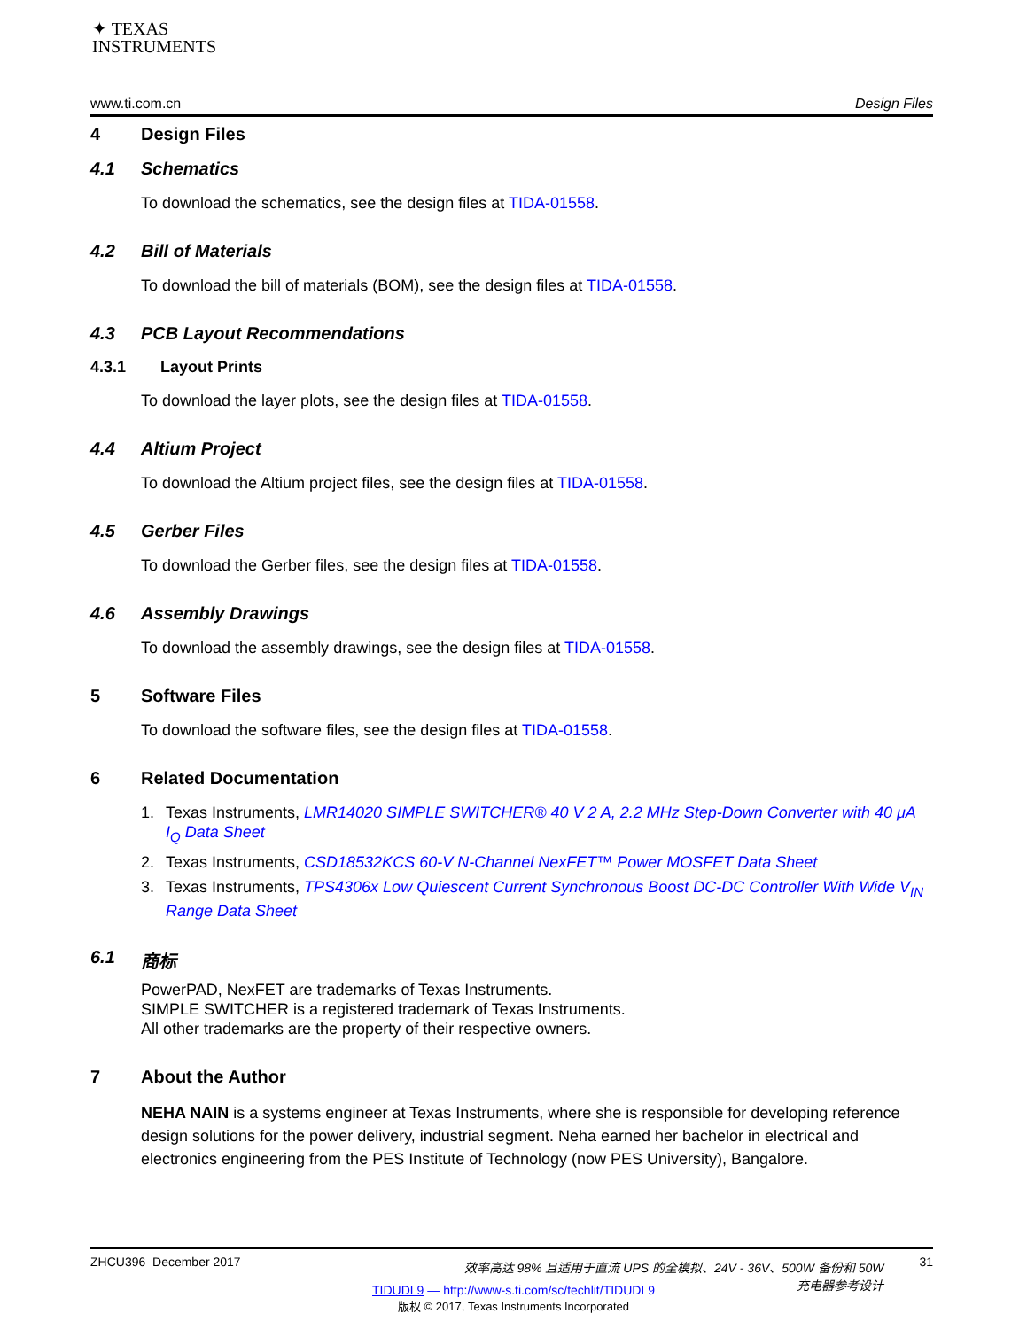✦ TEXAS
INSTRUMENTS
www.ti.com.cn Design Files
4 Design Files
4.1 Schematics
To download the schematics, see the design files at TIDA-01558.
4.2 Bill of Materials
To download the bill of materials (BOM), see the design files at TIDA-01558.
4.3 PCB Layout Recommendations
4.3.1 Layout Prints
To download the layer plots, see the design files at TIDA-01558.
4.4 Altium Project
To download the Altium project files, see the design files at TIDA-01558.
4.5 Gerber Files
To download the Gerber files, see the design files at TIDA-01558.
4.6 Assembly Drawings
To download the assembly drawings, see the design files at TIDA-01558.
5 Software Files
To download the software files, see the design files at TIDA-01558.
6 Related Documentation
1. Texas Instruments, LMR14020 SIMPLE SWITCHER® 40 V 2 A, 2.2 MHz Step-Down Converter with 40 μA I<sub>Q</sub> Data Sheet
2. Texas Instruments, CSD18532KCS 60-V N-Channel NexFET™ Power MOSFET Data Sheet
3. Texas Instruments, TPS4306x Low Quiescent Current Synchronous Boost DC-DC Controller With Wide V<sub>IN</sub> Range Data Sheet
6.1 商标
PowerPAD, NexFET are trademarks of Texas Instruments.
SIMPLE SWITCHER is a registered trademark of Texas Instruments.
All other trademarks are the property of their respective owners.
7 About the Author
NEHA NAIN is a systems engineer at Texas Instruments, where she is responsible for developing reference design solutions for the power delivery, industrial segment. Neha earned her bachelor in electrical and electronics engineering from the PES Institute of Technology (now PES University), Bangalore.
ZHCU396–December 2017 效率高达 98% 且适用于直流 UPS 的全模拟、24V - 36V、500W 备份和 50W
充电器参考设计 31
TIDUDL9 — http://www-s.ti.com/sc/techlit/TIDUDL9
版权 © 2017, Texas Instruments Incorporated